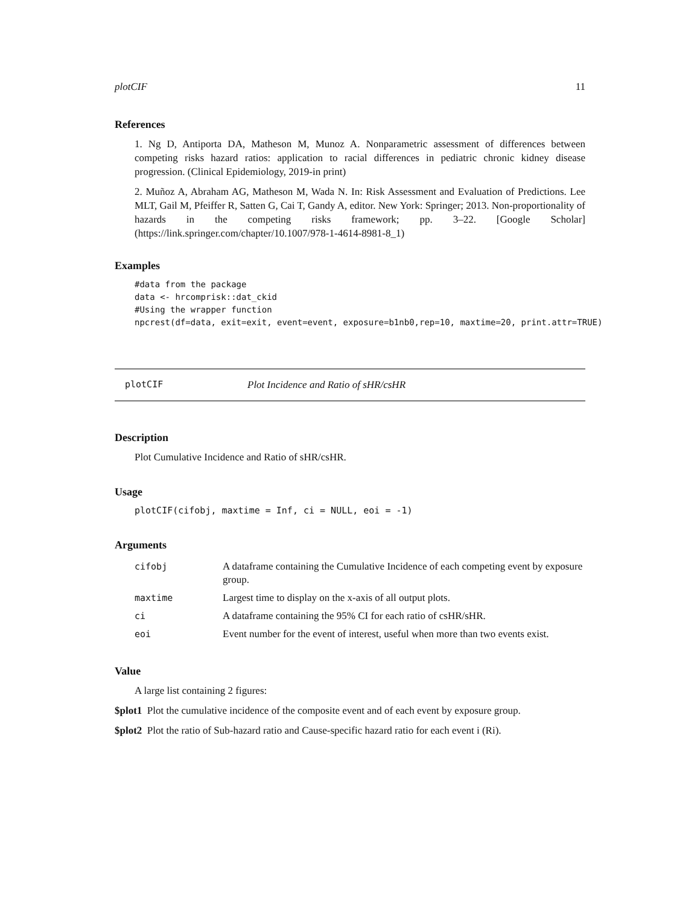plotCIF 11
References
1. Ng D, Antiporta DA, Matheson M, Munoz A. Nonparametric assessment of differences between competing risks hazard ratios: application to racial differences in pediatric chronic kidney disease progression. (Clinical Epidemiology, 2019-in print)
2. Muñoz A, Abraham AG, Matheson M, Wada N. In: Risk Assessment and Evaluation of Predictions. Lee MLT, Gail M, Pfeiffer R, Satten G, Cai T, Gandy A, editor. New York: Springer; 2013. Non-proportionality of hazards in the competing risks framework; pp. 3–22. [Google Scholar](https://link.springer.com/chapter/10.1007/978-1-4614-8981-8_1)
Examples
#data from the package
data <- hrcomprisk::dat_ckid
#Using the wrapper function
npcrest(df=data, exit=exit, event=event, exposure=b1nb0,rep=10, maxtime=20, print.attr=TRUE)
plotCIF Plot Incidence and Ratio of sHR/csHR
Description
Plot Cumulative Incidence and Ratio of sHR/csHR.
Usage
plotCIF(cifobj, maxtime = Inf, ci = NULL, eoi = -1)
Arguments
| cifobj | A dataframe containing the Cumulative Incidence of each competing event by exposure group. |
| maxtime | Largest time to display on the x-axis of all output plots. |
| ci | A dataframe containing the 95% CI for each ratio of csHR/sHR. |
| eoi | Event number for the event of interest, useful when more than two events exist. |
Value
A large list containing 2 figures:
$plot1 Plot the cumulative incidence of the composite event and of each event by exposure group.
$plot2 Plot the ratio of Sub-hazard ratio and Cause-specific hazard ratio for each event i (Ri).